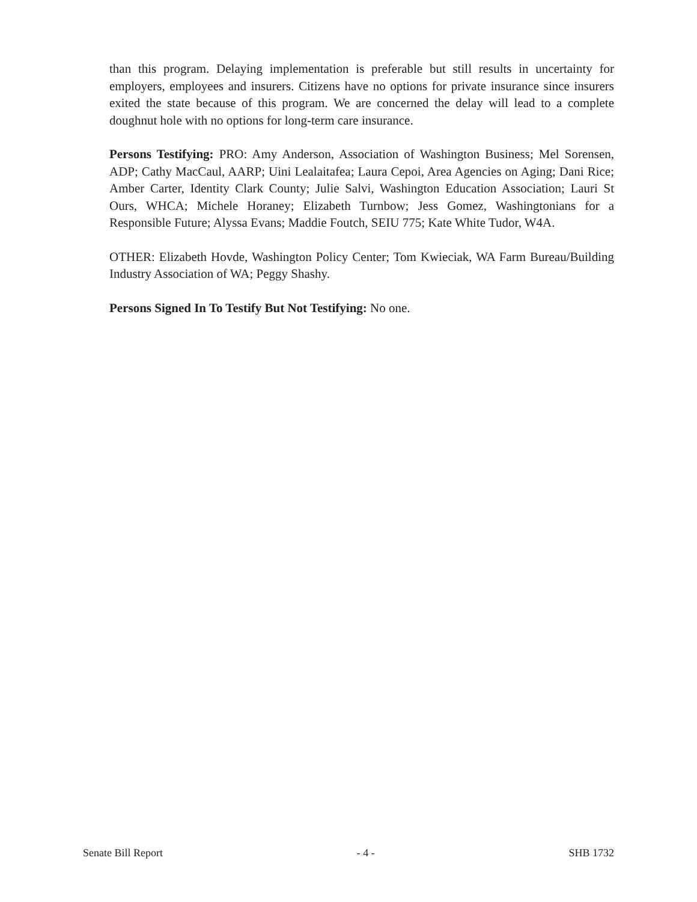than this program. Delaying implementation is preferable but still results in uncertainty for employers, employees and insurers. Citizens have no options for private insurance since insurers exited the state because of this program. We are concerned the delay will lead to a complete doughnut hole with no options for long-term care insurance.
Persons Testifying: PRO: Amy Anderson, Association of Washington Business; Mel Sorensen, ADP; Cathy MacCaul, AARP; Uini Lealaitafea; Laura Cepoi, Area Agencies on Aging; Dani Rice; Amber Carter, Identity Clark County; Julie Salvi, Washington Education Association; Lauri St Ours, WHCA; Michele Horaney; Elizabeth Turnbow; Jess Gomez, Washingtonians for a Responsible Future; Alyssa Evans; Maddie Foutch, SEIU 775; Kate White Tudor, W4A.
OTHER: Elizabeth Hovde, Washington Policy Center; Tom Kwieciak, WA Farm Bureau/Building Industry Association of WA; Peggy Shashy.
Persons Signed In To Testify But Not Testifying: No one.
Senate Bill Report - 4 - SHB 1732